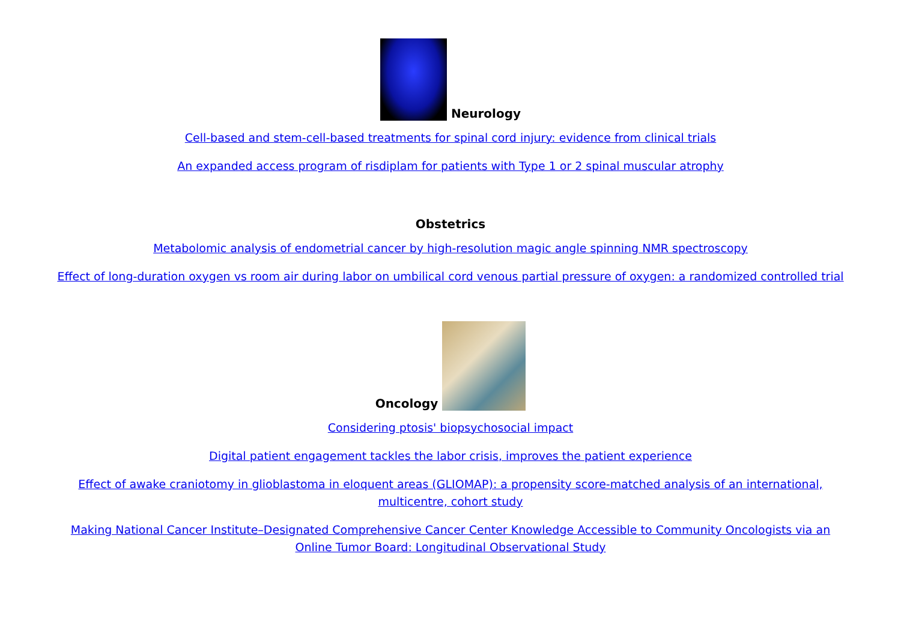Neurology
Cell-based and stem-cell-based treatments for spinal cord injury: evidence from clinical trials
An expanded access program of risdiplam for patients with Type 1 or 2 spinal muscular atrophy
Obstetrics
Metabolomic analysis of endometrial cancer by high-resolution magic angle spinning NMR spectroscopy
Effect of long-duration oxygen vs room air during labor on umbilical cord venous partial pressure of oxygen: a randomized controlled trial
Oncology
Considering ptosis' biopsychosocial impact
Digital patient engagement tackles the labor crisis, improves the patient experience
Effect of awake craniotomy in glioblastoma in eloquent areas (GLIOMAP): a propensity score-matched analysis of an international, multicentre, cohort study
Making National Cancer Institute–Designated Comprehensive Cancer Center Knowledge Accessible to Community Oncologists via an Online Tumor Board: Longitudinal Observational Study